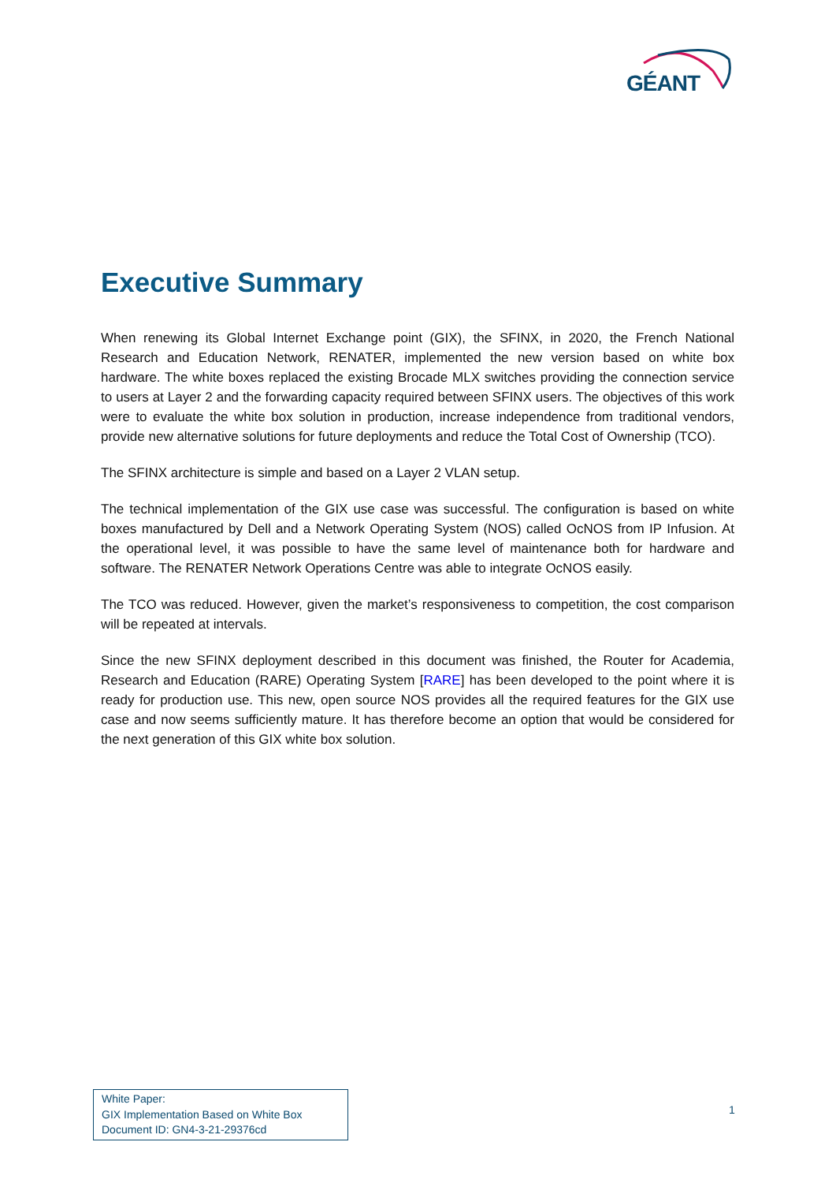GÉANT
Executive Summary
When renewing its Global Internet Exchange point (GIX), the SFINX, in 2020, the French National Research and Education Network, RENATER, implemented the new version based on white box hardware. The white boxes replaced the existing Brocade MLX switches providing the connection service to users at Layer 2 and the forwarding capacity required between SFINX users. The objectives of this work were to evaluate the white box solution in production, increase independence from traditional vendors, provide new alternative solutions for future deployments and reduce the Total Cost of Ownership (TCO).
The SFINX architecture is simple and based on a Layer 2 VLAN setup.
The technical implementation of the GIX use case was successful. The configuration is based on white boxes manufactured by Dell and a Network Operating System (NOS) called OcNOS from IP Infusion. At the operational level, it was possible to have the same level of maintenance both for hardware and software. The RENATER Network Operations Centre was able to integrate OcNOS easily.
The TCO was reduced. However, given the market’s responsiveness to competition, the cost comparison will be repeated at intervals.
Since the new SFINX deployment described in this document was finished, the Router for Academia, Research and Education (RARE) Operating System [RARE] has been developed to the point where it is ready for production use. This new, open source NOS provides all the required features for the GIX use case and now seems sufficiently mature. It has therefore become an option that would be considered for the next generation of this GIX white box solution.
White Paper:
GIX Implementation Based on White Box
Document ID: GN4-3-21-29376cd
1